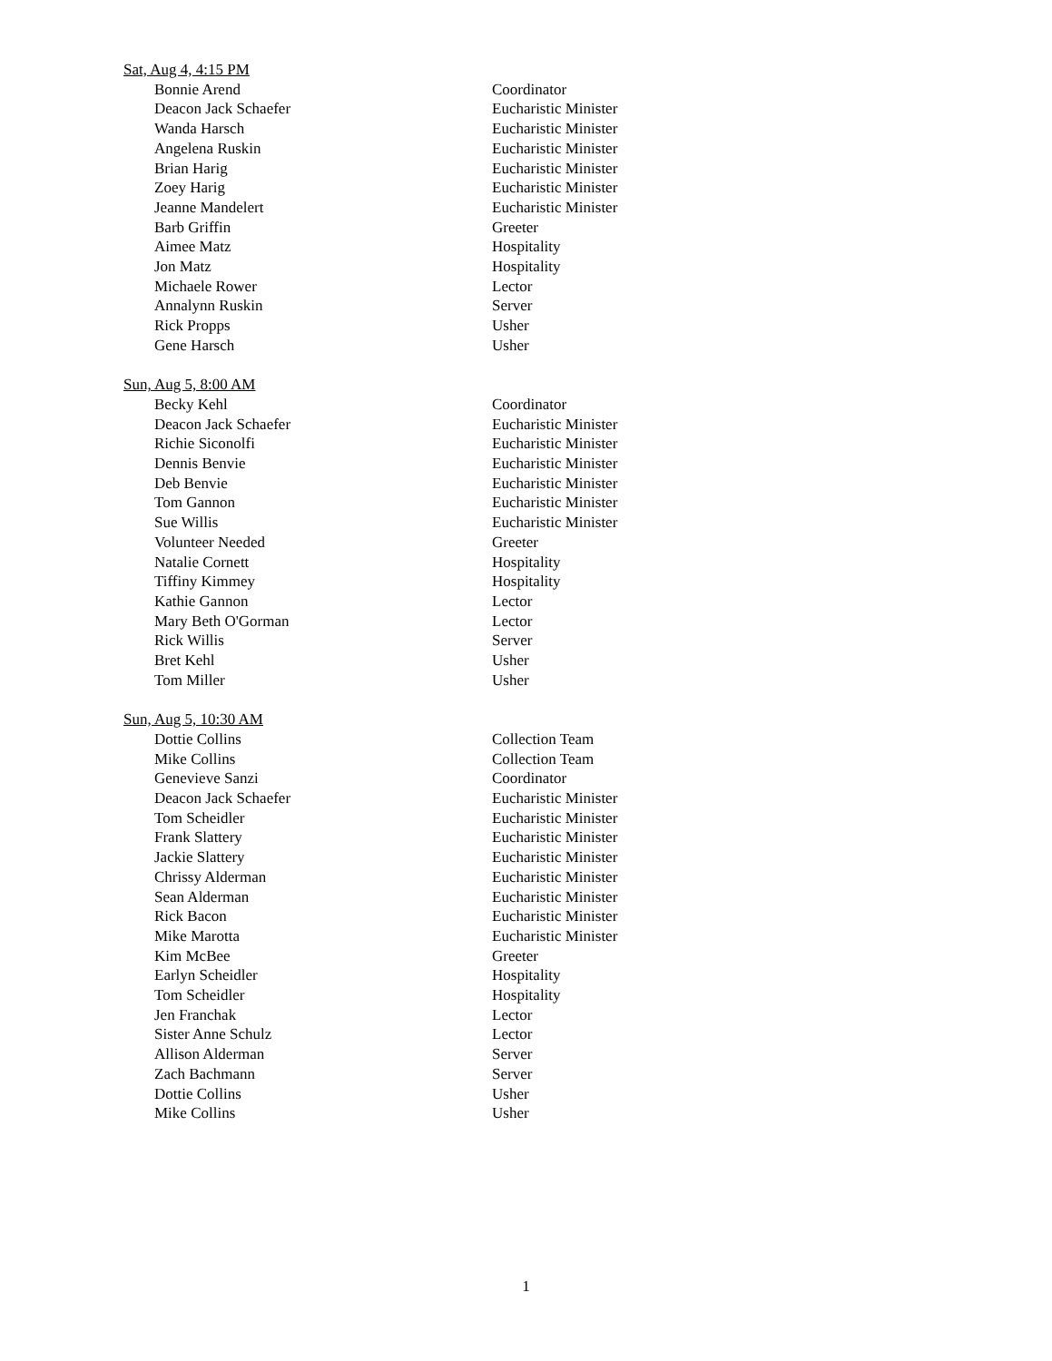Sat, Aug 4, 4:15 PM
| Bonnie Arend | Coordinator |
| Deacon Jack Schaefer | Eucharistic Minister |
| Wanda Harsch | Eucharistic Minister |
| Angelena Ruskin | Eucharistic Minister |
| Brian Harig | Eucharistic Minister |
| Zoey Harig | Eucharistic Minister |
| Jeanne Mandelert | Eucharistic Minister |
| Barb Griffin | Greeter |
| Aimee Matz | Hospitality |
| Jon Matz | Hospitality |
| Michaele Rower | Lector |
| Annalynn Ruskin | Server |
| Rick Propps | Usher |
| Gene Harsch | Usher |
Sun, Aug 5, 8:00 AM
| Becky Kehl | Coordinator |
| Deacon Jack Schaefer | Eucharistic Minister |
| Richie Siconolfi | Eucharistic Minister |
| Dennis Benvie | Eucharistic Minister |
| Deb Benvie | Eucharistic Minister |
| Tom Gannon | Eucharistic Minister |
| Sue Willis | Eucharistic Minister |
| Volunteer Needed | Greeter |
| Natalie Cornett | Hospitality |
| Tiffiny Kimmey | Hospitality |
| Kathie Gannon | Lector |
| Mary Beth O'Gorman | Lector |
| Rick Willis | Server |
| Bret Kehl | Usher |
| Tom Miller | Usher |
Sun, Aug 5, 10:30 AM
| Dottie Collins | Collection Team |
| Mike Collins | Collection Team |
| Genevieve Sanzi | Coordinator |
| Deacon Jack Schaefer | Eucharistic Minister |
| Tom Scheidler | Eucharistic Minister |
| Frank Slattery | Eucharistic Minister |
| Jackie Slattery | Eucharistic Minister |
| Chrissy Alderman | Eucharistic Minister |
| Sean Alderman | Eucharistic Minister |
| Rick Bacon | Eucharistic Minister |
| Mike Marotta | Eucharistic Minister |
| Kim McBee | Greeter |
| Earlyn Scheidler | Hospitality |
| Tom Scheidler | Hospitality |
| Jen Franchak | Lector |
| Sister Anne Schulz | Lector |
| Allison Alderman | Server |
| Zach Bachmann | Server |
| Dottie Collins | Usher |
| Mike Collins | Usher |
1